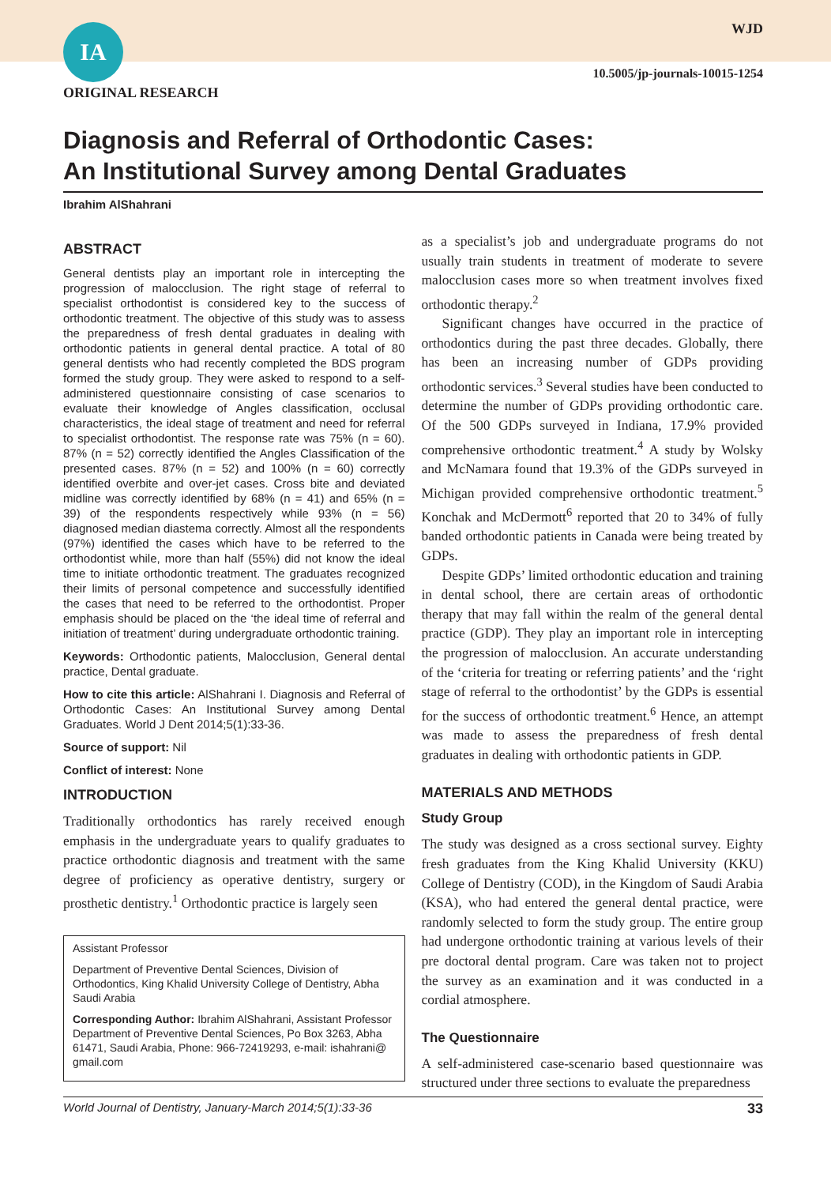IA WJD
10.5005/jp-journals-10015-1254
ORIGINAL RESEARCH
Diagnosis and Referral of Orthodontic Cases:
An Institutional Survey among Dental Graduates
Ibrahim AlShahrani
ABSTRACT
General dentists play an important role in intercepting the progression of malocclusion. The right stage of referral to specialist orthodontist is considered key to the success of orthodontic treatment. The objective of this study was to assess the preparedness of fresh dental graduates in dealing with orthodontic patients in general dental practice. A total of 80 general dentists who had recently completed the BDS program formed the study group. They were asked to respond to a self-administered questionnaire consisting of case scenarios to evaluate their knowledge of Angles classification, occlusal characteristics, the ideal stage of treatment and need for referral to specialist orthodontist. The response rate was 75% (n = 60). 87% (n = 52) correctly identified the Angles Classification of the presented cases. 87% (n = 52) and 100% (n = 60) correctly identified overbite and over-jet cases. Cross bite and deviated midline was correctly identified by 68% (n = 41) and 65% (n = 39) of the respondents respectively while 93% (n = 56) diagnosed median diastema correctly. Almost all the respondents (97%) identified the cases which have to be referred to the orthodontist while, more than half (55%) did not know the ideal time to initiate orthodontic treatment. The graduates recognized their limits of personal competence and successfully identified the cases that need to be referred to the orthodontist. Proper emphasis should be placed on the ‘the ideal time of referral and initiation of treatment’ during undergraduate orthodontic training.
Keywords: Orthodontic patients, Malocclusion, General dental practice, Dental graduate.
How to cite this article: AlShahrani I. Diagnosis and Referral of Orthodontic Cases: An Institutional Survey among Dental Graduates. World J Dent 2014;5(1):33-36.
Source of support: Nil
Conflict of interest: None
INTRODUCTION
Traditionally orthodontics has rarely received enough emphasis in the undergraduate years to qualify graduates to practice orthodontic diagnosis and treatment with the same degree of proficiency as operative dentistry, surgery or prosthetic dentistry.<sup>1</sup> Orthodontic practice is largely seen
Assistant Professor
Department of Preventive Dental Sciences, Division of Orthodontics, King Khalid University College of Dentistry, Abha Saudi Arabia
Corresponding Author: Ibrahim AlShahrani, Assistant Professor Department of Preventive Dental Sciences, Po Box 3263, Abha 61471, Saudi Arabia, Phone: 966-72419293, e-mail: ishahrani@ gmail.com
as a specialist’s job and undergraduate programs do not usually train students in treatment of moderate to severe malocclusion cases more so when treatment involves fixed orthodontic therapy.<sup>2</sup>
Significant changes have occurred in the practice of orthodontics during the past three decades. Globally, there has been an increasing number of GDPs providing orthodontic services.<sup>3</sup> Several studies have been conducted to determine the number of GDPs providing orthodontic care. Of the 500 GDPs surveyed in Indiana, 17.9% provided comprehensive orthodontic treatment.<sup>4</sup> A study by Wolsky and McNamara found that 19.3% of the GDPs surveyed in Michigan provided comprehensive orthodontic treatment.<sup>5</sup> Konchak and McDermott<sup>6</sup> reported that 20 to 34% of fully banded orthodontic patients in Canada were being treated by GDPs.
Despite GDPs’ limited orthodontic education and training in dental school, there are certain areas of orthodontic therapy that may fall within the realm of the general dental practice (GDP). They play an important role in intercepting the progression of malocclusion. An accurate understanding of the ‘criteria for treating or referring patients’ and the ‘right stage of referral to the orthodontist’ by the GDPs is essential for the success of orthodontic treatment.<sup>6</sup> Hence, an attempt was made to assess the preparedness of fresh dental graduates in dealing with orthodontic patients in GDP.
MATERIALS AND METHODS
Study Group
The study was designed as a cross sectional survey. Eighty fresh graduates from the King Khalid University (KKU) College of Dentistry (COD), in the Kingdom of Saudi Arabia (KSA), who had entered the general dental practice, were randomly selected to form the study group. The entire group had undergone orthodontic training at various levels of their pre doctoral dental program. Care was taken not to project the survey as an examination and it was conducted in a cordial atmosphere.
The Questionnaire
A self-administered case-scenario based questionnaire was structured under three sections to evaluate the preparedness
World Journal of Dentistry, January-March 2014;5(1):33-36 33